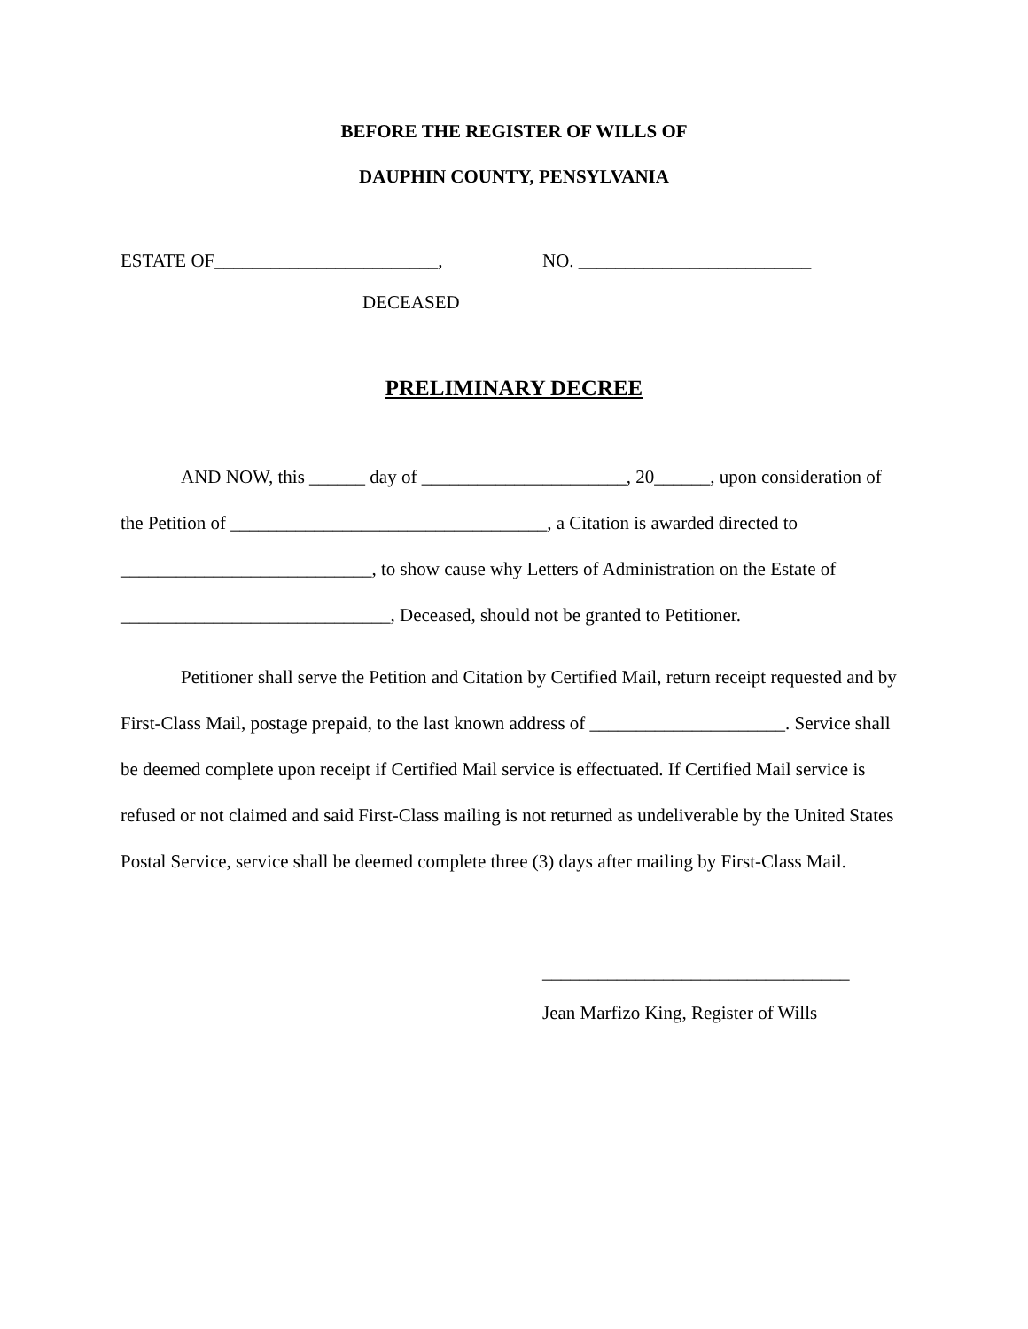BEFORE THE REGISTER OF WILLS OF
DAUPHIN COUNTY, PENSYLVANIA
ESTATE OF________________________,
NO. _________________________
DECEASED
PRELIMINARY DECREE
AND NOW, this ______ day of ______________________, 20______, upon consideration of the Petition of __________________________________, a Citation is awarded directed to ___________________________, to show cause why Letters of Administration on the Estate of _____________________________, Deceased, should not be granted to Petitioner.
Petitioner shall serve the Petition and Citation by Certified Mail, return receipt requested and by First-Class Mail, postage prepaid, to the last known address of _____________________. Service shall be deemed complete upon receipt if Certified Mail service is effectuated. If Certified Mail service is refused or not claimed and said First-Class mailing is not returned as undeliverable by the United States Postal Service, service shall be deemed complete three (3) days after mailing by First-Class Mail.
_________________________________
Jean Marfizo King, Register of Wills